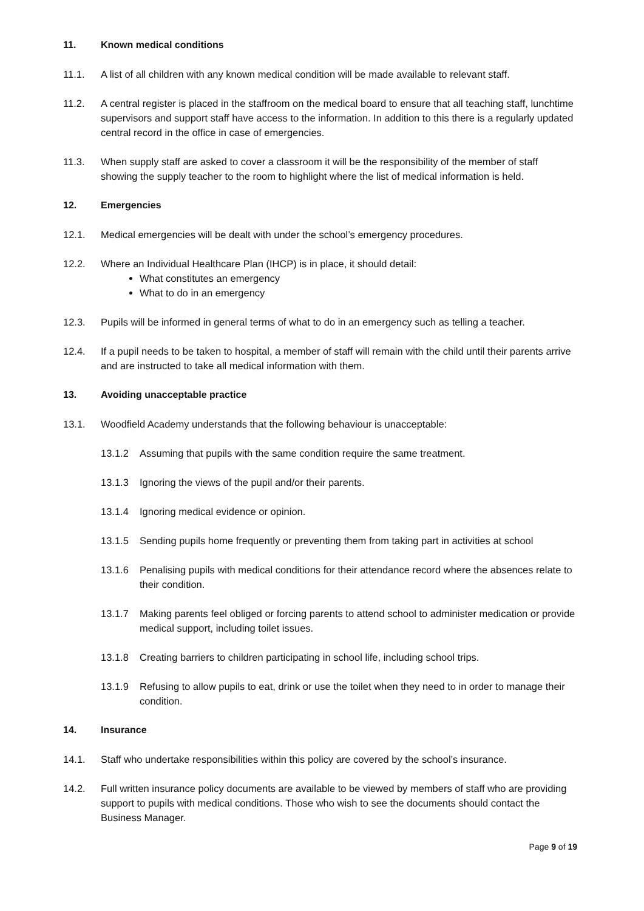11. Known medical conditions
11.1. A list of all children with any known medical condition will be made available to relevant staff.
11.2. A central register is placed in the staffroom on the medical board to ensure that all teaching staff, lunchtime supervisors and support staff have access to the information. In addition to this there is a regularly updated central record in the office in case of emergencies.
11.3. When supply staff are asked to cover a classroom it will be the responsibility of the member of staff showing the supply teacher to the room to highlight where the list of medical information is held.
12. Emergencies
12.1. Medical emergencies will be dealt with under the school’s emergency procedures.
12.2. Where an Individual Healthcare Plan (IHCP) is in place, it should detail:
What constitutes an emergency
What to do in an emergency
12.3. Pupils will be informed in general terms of what to do in an emergency such as telling a teacher.
12.4. If a pupil needs to be taken to hospital, a member of staff will remain with the child until their parents arrive and are instructed to take all medical information with them.
13. Avoiding unacceptable practice
13.1. Woodfield Academy understands that the following behaviour is unacceptable:
13.1.2 Assuming that pupils with the same condition require the same treatment.
13.1.3 Ignoring the views of the pupil and/or their parents.
13.1.4 Ignoring medical evidence or opinion.
13.1.5 Sending pupils home frequently or preventing them from taking part in activities at school
13.1.6 Penalising pupils with medical conditions for their attendance record where the absences relate to their condition.
13.1.7 Making parents feel obliged or forcing parents to attend school to administer medication or provide medical support, including toilet issues.
13.1.8 Creating barriers to children participating in school life, including school trips.
13.1.9 Refusing to allow pupils to eat, drink or use the toilet when they need to in order to manage their condition.
14. Insurance
14.1. Staff who undertake responsibilities within this policy are covered by the school’s insurance.
14.2. Full written insurance policy documents are available to be viewed by members of staff who are providing support to pupils with medical conditions. Those who wish to see the documents should contact the Business Manager.
Page 9 of 19